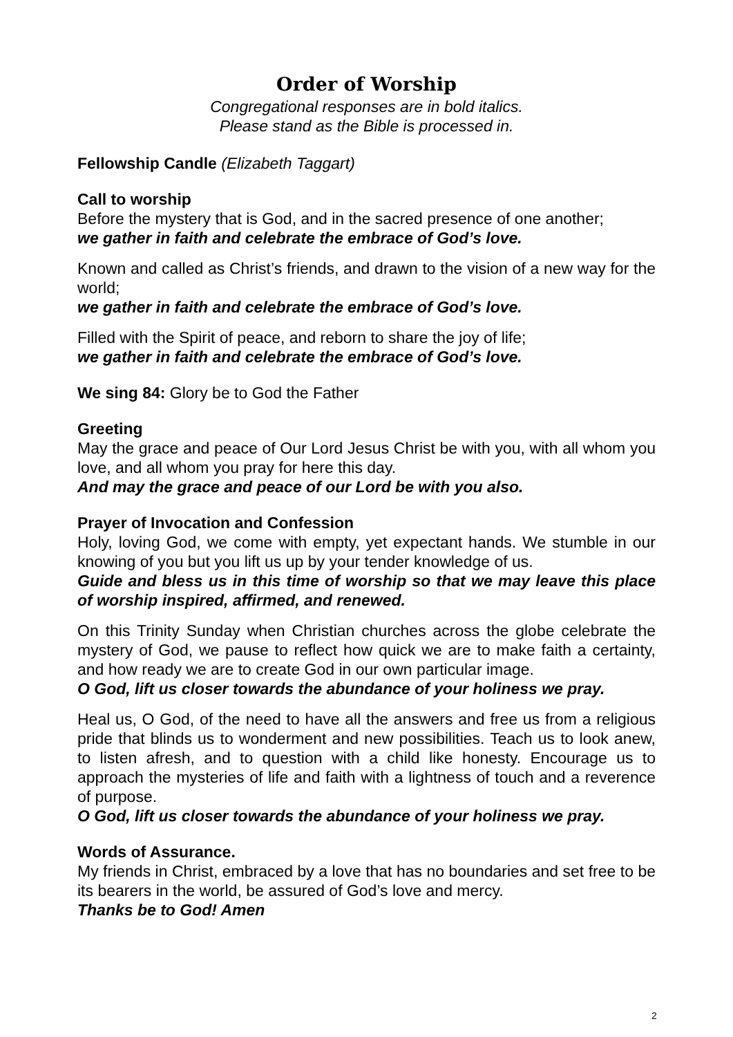Order of Worship
Congregational responses are in bold italics.
Please stand as the Bible is processed in.
Fellowship Candle (Elizabeth Taggart)
Call to worship
Before the mystery that is God, and in the sacred presence of one another;
we gather in faith and celebrate the embrace of God’s love.
Known and called as Christ’s friends, and drawn to the vision of a new way for the world;
we gather in faith and celebrate the embrace of God’s love.
Filled with the Spirit of peace, and reborn to share the joy of life;
we gather in faith and celebrate the embrace of God’s love.
We sing 84: Glory be to God the Father
Greeting
May the grace and peace of Our Lord Jesus Christ be with you, with all whom you love, and all whom you pray for here this day.
And may the grace and peace of our Lord be with you also.
Prayer of Invocation and Confession
Holy, loving God, we come with empty, yet expectant hands. We stumble in our knowing of you but you lift us up by your tender knowledge of us.
Guide and bless us in this time of worship so that we may leave this place of worship inspired, affirmed, and renewed.
On this Trinity Sunday when Christian churches across the globe celebrate the mystery of God, we pause to reflect how quick we are to make faith a certainty, and how ready we are to create God in our own particular image.
O God, lift us closer towards the abundance of your holiness we pray.
Heal us, O God, of the need to have all the answers and free us from a religious pride that blinds us to wonderment and new possibilities. Teach us to look anew, to listen afresh, and to question with a child like honesty. Encourage us to approach the mysteries of life and faith with a lightness of touch and a reverence of purpose.
O God, lift us closer towards the abundance of your holiness we pray.
Words of Assurance.
My friends in Christ, embraced by a love that has no boundaries and set free to be its bearers in the world, be assured of God’s love and mercy.
Thanks be to God! Amen
2